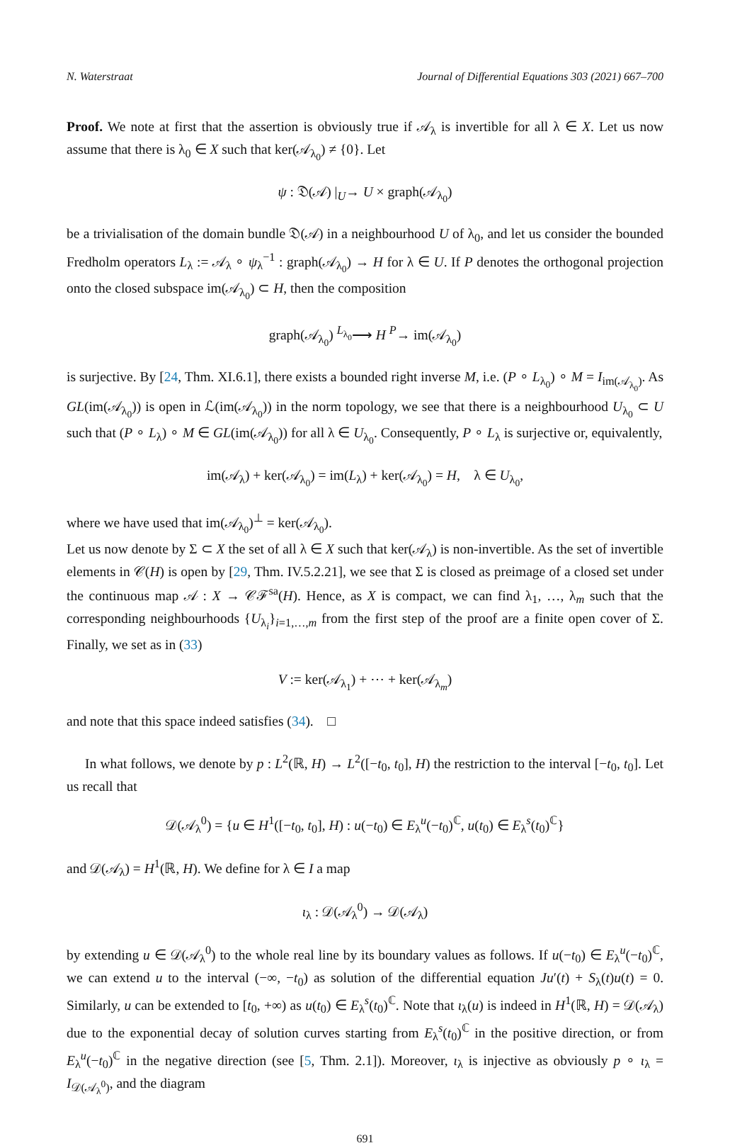N. Waterstraat Journal of Differential Equations 303 (2021) 667–700
Proof. We note at first that the assertion is obviously true if 𝒜<sub>λ</sub> is invertible for all λ ∈ X. Let us now assume that there is λ<sub>0</sub> ∈ X such that ker(𝒜<sub>λ<sub>0</sub></sub>) ≠ {0}. Let
ψ : 𝔇(𝒜) |<sub>U</sub>→ U × graph(𝒜<sub>λ<sub>0</sub></sub>)
be a trivialisation of the domain bundle 𝔇(𝒜) in a neighbourhood U of λ<sub>0</sub>, and let us consider the bounded Fredholm operators L<sub>λ</sub> := 𝒜<sub>λ</sub> ∘ ψ<sub>λ</sub><sup>−1</sup> : graph(𝒜<sub>λ<sub>0</sub></sub>) → H for λ ∈ U. If P denotes the orthogonal projection onto the closed subspace im(𝒜<sub>λ<sub>0</sub></sub>) ⊂ H, then the composition
graph(𝒜<sub>λ<sub>0</sub></sub>) <sup>L<sub>λ<sub>0</sub></sub></sup>⟶ H <sup>P</sup>→ im(𝒜<sub>λ<sub>0</sub></sub>)
is surjective. By [24, Thm. XI.6.1], there exists a bounded right inverse M, i.e. (P ∘ L<sub>λ<sub>0</sub></sub>) ∘ M = I<sub>im(𝒜<sub>λ<sub>0</sub></sub>)</sub>. As GL(im(𝒜<sub>λ<sub>0</sub></sub>)) is open in ℒ(im(𝒜<sub>λ<sub>0</sub></sub>)) in the norm topology, we see that there is a neighbourhood U<sub>λ<sub>0</sub></sub> ⊂ U such that (P ∘ L<sub>λ</sub>) ∘ M ∈ GL(im(𝒜<sub>λ<sub>0</sub></sub>)) for all λ ∈ U<sub>λ<sub>0</sub></sub>. Consequently, P ∘ L<sub>λ</sub> is surjective or, equivalently,
im(𝒜<sub>λ</sub>) + ker(𝒜<sub>λ<sub>0</sub></sub>) = im(L<sub>λ</sub>) + ker(𝒜<sub>λ<sub>0</sub></sub>) = H, λ ∈ U<sub>λ<sub>0</sub></sub>,
where we have used that im(𝒜<sub>λ<sub>0</sub></sub>)<sup>⊥</sup> = ker(𝒜<sub>λ<sub>0</sub></sub>).
Let us now denote by Σ ⊂ X the set of all λ ∈ X such that ker(𝒜<sub>λ</sub>) is non-invertible. As the set of invertible elements in 𝒞(H) is open by [29, Thm. IV.5.2.21], we see that Σ is closed as preimage of a closed set under the continuous map 𝒜 : X → 𝒞ℱ<sup>sa</sup>(H). Hence, as X is compact, we can find λ<sub>1</sub>, …, λ<sub>m</sub> such that the corresponding neighbourhoods {U<sub>λ<sub>i</sub></sub>}<sub>i=1,…,m</sub> from the first step of the proof are a finite open cover of Σ. Finally, we set as in (33)
V := ker(𝒜<sub>λ<sub>1</sub></sub>) + ⋯ + ker(𝒜<sub>λ<sub>m</sub></sub>)
and note that this space indeed satisfies (34). □
In what follows, we denote by p : L<sup>2</sup>(ℝ, H) → L<sup>2</sup>([−t<sub>0</sub>, t<sub>0</sub>], H) the restriction to the interval [−t<sub>0</sub>, t<sub>0</sub>]. Let us recall that
𝒟(𝒜<sub>λ</sub><sup>0</sup>) = {u ∈ H<sup>1</sup>([−t<sub>0</sub>, t<sub>0</sub>], H) : u(−t<sub>0</sub>) ∈ E<sub>λ</sub><sup>u</sup>(−t<sub>0</sub>)<sup>ℂ</sup>, u(t<sub>0</sub>) ∈ E<sub>λ</sub><sup>s</sup>(t<sub>0</sub>)<sup>ℂ</sup>}
and 𝒟(𝒜<sub>λ</sub>) = H<sup>1</sup>(ℝ, H). We define for λ ∈ I a map
ι<sub>λ</sub> : 𝒟(𝒜<sub>λ</sub><sup>0</sup>) → 𝒟(𝒜<sub>λ</sub>)
by extending u ∈ 𝒟(𝒜<sub>λ</sub><sup>0</sup>) to the whole real line by its boundary values as follows. If u(−t<sub>0</sub>) ∈ E<sub>λ</sub><sup>u</sup>(−t<sub>0</sub>)<sup>ℂ</sup>, we can extend u to the interval (−∞, −t<sub>0</sub>) as solution of the differential equation Ju′(t) + S<sub>λ</sub>(t)u(t) = 0. Similarly, u can be extended to [t<sub>0</sub>, +∞) as u(t<sub>0</sub>) ∈ E<sub>λ</sub><sup>s</sup>(t<sub>0</sub>)<sup>ℂ</sup>. Note that ι<sub>λ</sub>(u) is indeed in H<sup>1</sup>(ℝ, H) = 𝒟(𝒜<sub>λ</sub>) due to the exponential decay of solution curves starting from E<sub>λ</sub><sup>s</sup>(t<sub>0</sub>)<sup>ℂ</sup> in the positive direction, or from E<sub>λ</sub><sup>u</sup>(−t<sub>0</sub>)<sup>ℂ</sup> in the negative direction (see [5, Thm. 2.1]). Moreover, ι<sub>λ</sub> is injective as obviously p ∘ ι<sub>λ</sub> = I<sub>𝒟(𝒜<sub>λ</sub><sup>0</sup>)</sub>, and the diagram
691